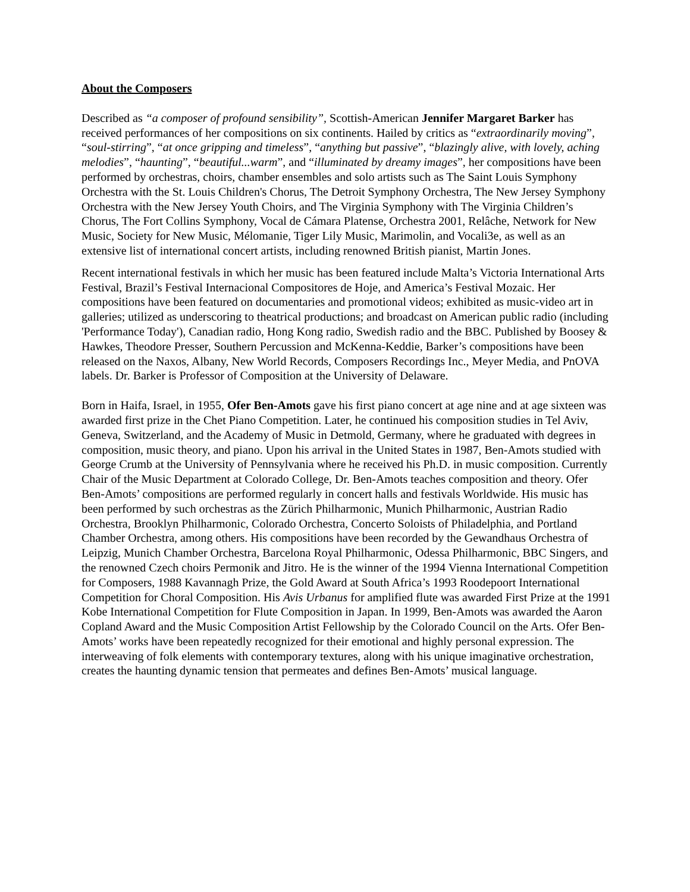About the Composers
Described as “a composer of profound sensibility”, Scottish-American Jennifer Margaret Barker has received performances of her compositions on six continents. Hailed by critics as “extraordinarily moving”, “soul-stirring”, “at once gripping and timeless”, “anything but passive”, “blazingly alive, with lovely, aching melodies”, “haunting”, “beautiful...warm”, and “illuminated by dreamy images”, her compositions have been performed by orchestras, choirs, chamber ensembles and solo artists such as The Saint Louis Symphony Orchestra with the St. Louis Children's Chorus, The Detroit Symphony Orchestra, The New Jersey Symphony Orchestra with the New Jersey Youth Choirs, and The Virginia Symphony with The Virginia Children’s Chorus, The Fort Collins Symphony, Vocal de Cámara Platense, Orchestra 2001, Relâche, Network for New Music, Society for New Music, Mélomanie, Tiger Lily Music, Marimolin, and Vocali3e, as well as an extensive list of international concert artists, including renowned British pianist, Martin Jones.
Recent international festivals in which her music has been featured include Malta’s Victoria International Arts Festival, Brazil’s Festival Internacional Compositores de Hoje, and America’s Festival Mozaic. Her compositions have been featured on documentaries and promotional videos; exhibited as music-video art in galleries; utilized as underscoring to theatrical productions; and broadcast on American public radio (including 'Performance Today'), Canadian radio, Hong Kong radio, Swedish radio and the BBC. Published by Boosey & Hawkes, Theodore Presser, Southern Percussion and McKenna-Keddie, Barker’s compositions have been released on the Naxos, Albany, New World Records, Composers Recordings Inc., Meyer Media, and PnOVA labels. Dr. Barker is Professor of Composition at the University of Delaware.
Born in Haifa, Israel, in 1955, Ofer Ben-Amots gave his first piano concert at age nine and at age sixteen was awarded first prize in the Chet Piano Competition. Later, he continued his composition studies in Tel Aviv, Geneva, Switzerland, and the Academy of Music in Detmold, Germany, where he graduated with degrees in composition, music theory, and piano. Upon his arrival in the United States in 1987, Ben-Amots studied with George Crumb at the University of Pennsylvania where he received his Ph.D. in music composition. Currently Chair of the Music Department at Colorado College, Dr. Ben-Amots teaches composition and theory. Ofer Ben-Amots’ compositions are performed regularly in concert halls and festivals Worldwide. His music has been performed by such orchestras as the Zürich Philharmonic, Munich Philharmonic, Austrian Radio Orchestra, Brooklyn Philharmonic, Colorado Orchestra, Concerto Soloists of Philadelphia, and Portland Chamber Orchestra, among others. His compositions have been recorded by the Gewandhaus Orchestra of Leipzig, Munich Chamber Orchestra, Barcelona Royal Philharmonic, Odessa Philharmonic, BBC Singers, and the renowned Czech choirs Permonik and Jitro. He is the winner of the 1994 Vienna International Competition for Composers, 1988 Kavannagh Prize, the Gold Award at South Africa’s 1993 Roodepoort International Competition for Choral Composition. His Avis Urbanus for amplified flute was awarded First Prize at the 1991 Kobe International Competition for Flute Composition in Japan. In 1999, Ben-Amots was awarded the Aaron Copland Award and the Music Composition Artist Fellowship by the Colorado Council on the Arts. Ofer Ben-Amots’ works have been repeatedly recognized for their emotional and highly personal expression. The interweaving of folk elements with contemporary textures, along with his unique imaginative orchestration, creates the haunting dynamic tension that permeates and defines Ben-Amots’ musical language.